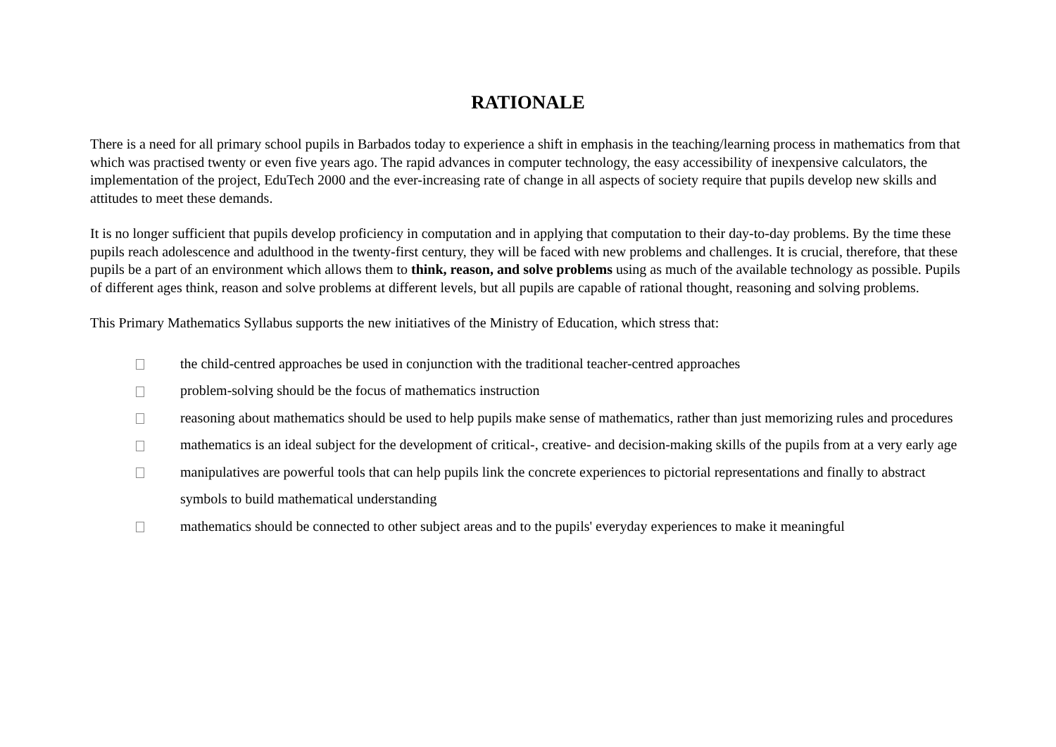RATIONALE
There is a need for all primary school pupils in Barbados today to experience a shift in emphasis in the teaching/learning process in mathematics from that which was practised twenty or even five years ago. The rapid advances in computer technology, the easy accessibility of inexpensive calculators, the implementation of the project, EduTech 2000 and the ever-increasing rate of change in all aspects of society require that pupils develop new skills and attitudes to meet these demands.
It is no longer sufficient that pupils develop proficiency in computation and in applying that computation to their day-to-day problems. By the time these pupils reach adolescence and adulthood in the twenty-first century, they will be faced with new problems and challenges. It is crucial, therefore, that these pupils be a part of an environment which allows them to think, reason, and solve problems using as much of the available technology as possible. Pupils of different ages think, reason and solve problems at different levels, but all pupils are capable of rational thought, reasoning and solving problems.
This Primary Mathematics Syllabus supports the new initiatives of the Ministry of Education, which stress that:
the child-centred approaches be used in conjunction with the traditional teacher-centred approaches
problem-solving should be the focus of mathematics instruction
reasoning about mathematics should be used to help pupils make sense of mathematics, rather than just memorizing rules and procedures
mathematics is an ideal subject for the development of critical-, creative- and decision-making skills of the pupils from at a very early age
manipulatives are powerful tools that can help pupils link the concrete experiences to pictorial representations and finally to abstract symbols to build mathematical understanding
mathematics should be connected to other subject areas and to the pupils' everyday experiences to make it meaningful